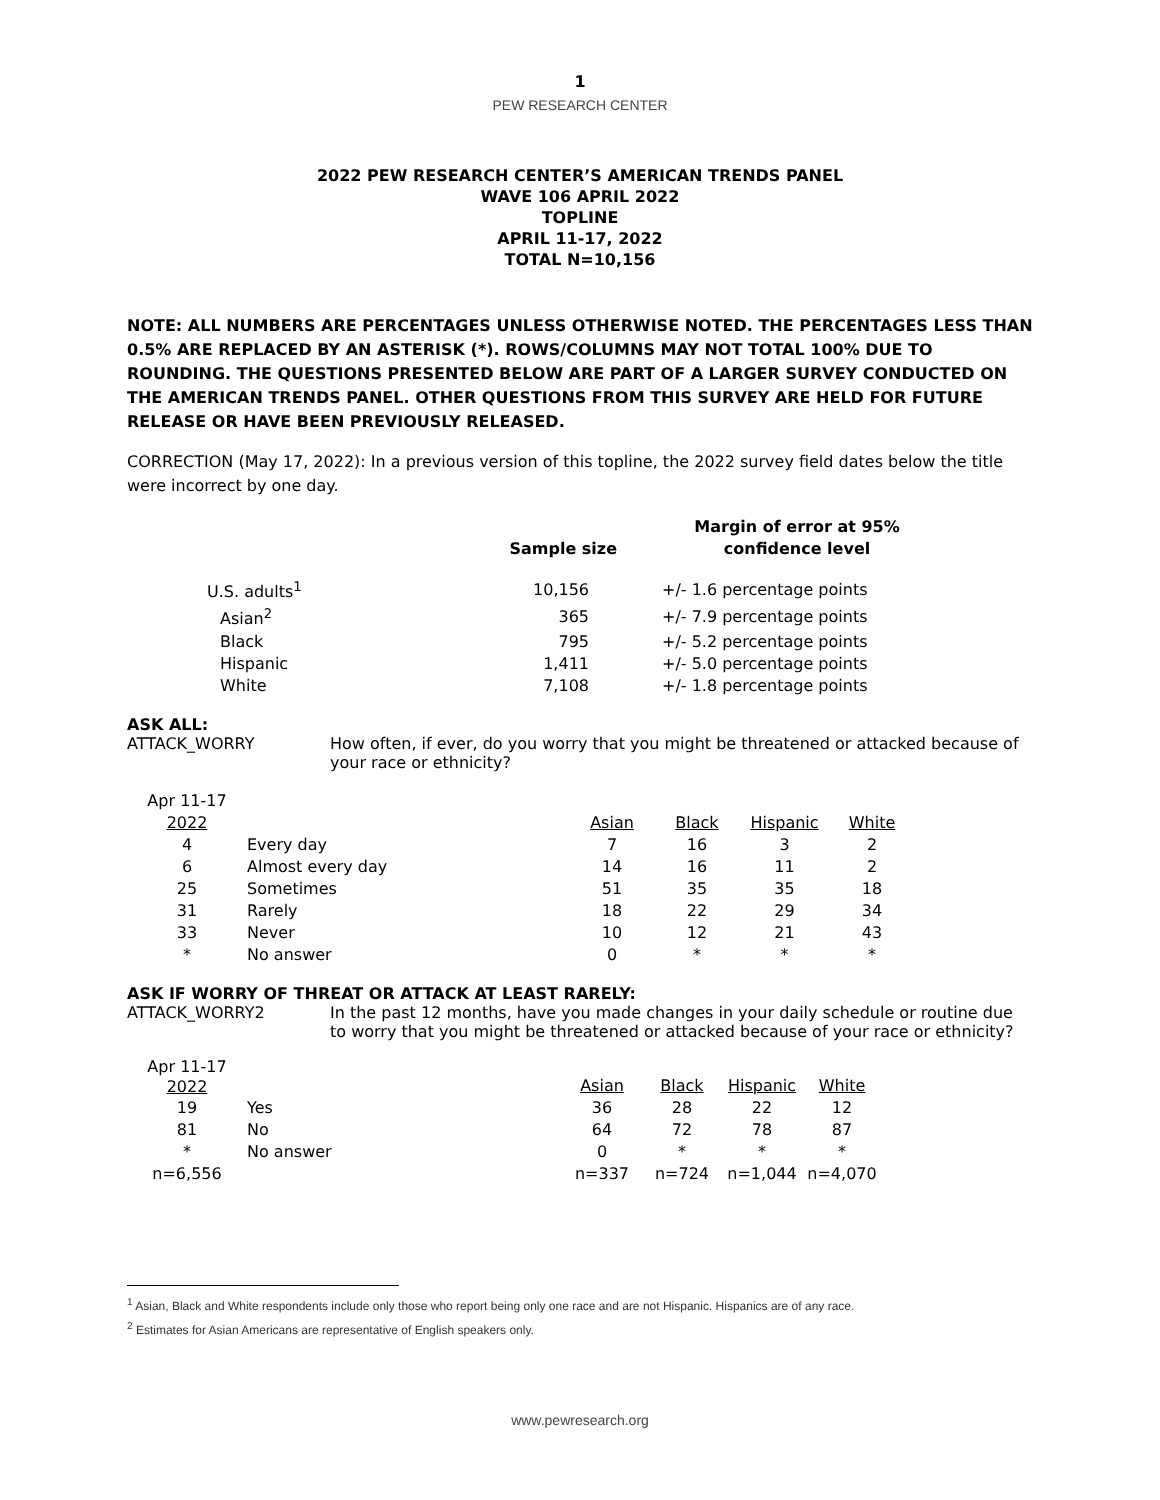1
PEW RESEARCH CENTER
2022 PEW RESEARCH CENTER’S AMERICAN TRENDS PANEL
WAVE 106 APRIL 2022
TOPLINE
APRIL 11-17, 2022
TOTAL N=10,156
NOTE: ALL NUMBERS ARE PERCENTAGES UNLESS OTHERWISE NOTED. THE PERCENTAGES LESS THAN 0.5% ARE REPLACED BY AN ASTERISK (*). ROWS/COLUMNS MAY NOT TOTAL 100% DUE TO ROUNDING. THE QUESTIONS PRESENTED BELOW ARE PART OF A LARGER SURVEY CONDUCTED ON THE AMERICAN TRENDS PANEL. OTHER QUESTIONS FROM THIS SURVEY ARE HELD FOR FUTURE RELEASE OR HAVE BEEN PREVIOUSLY RELEASED.
CORRECTION (May 17, 2022): In a previous version of this topline, the 2022 survey field dates below the title were incorrect by one day.
| | Sample size | | Margin of error at 95% confidence level |
| --- | --- | --- | --- |
| U.S. adults<sup>1</sup> | 10,156 | | +/- 1.6 percentage points |
| Asian<sup>2</sup> | 365 | | +/- 7.9 percentage points |
| Black | 795 | | +/- 5.2 percentage points |
| Hispanic | 1,411 | | +/- 5.0 percentage points |
| White | 7,108 | | +/- 1.8 percentage points |
ASK ALL:
ATTACK_WORRY How often, if ever, do you worry that you might be threatened or attacked because of your race or ethnicity?
| Apr 11-17 2022 | | Asian | Black | Hispanic | White |
| 4 | Every day | 7 | 16 | 3 | 2 |
| 6 | Almost every day | 14 | 16 | 11 | 2 |
| 25 | Sometimes | 51 | 35 | 35 | 18 |
| 31 | Rarely | 18 | 22 | 29 | 34 |
| 33 | Never | 10 | 12 | 21 | 43 |
| * | No answer | 0 | * | * | * |
ASK IF WORRY OF THREAT OR ATTACK AT LEAST RARELY:
ATTACK_WORRY2 In the past 12 months, have you made changes in your daily schedule or routine due to worry that you might be threatened or attacked because of your race or ethnicity?
| Apr 11-17 2022 | | Asian | Black | Hispanic | White |
| 19 | Yes | 36 | 28 | 22 | 12 |
| 81 | No | 64 | 72 | 78 | 87 |
| * | No answer | 0 | * | * | * |
| n=6,556 | | n=337 | n=724 | n=1,044 | n=4,070 |
<sup>1</sup> Asian, Black and White respondents include only those who report being only one race and are not Hispanic. Hispanics are of any race.
<sup>2</sup> Estimates for Asian Americans are representative of English speakers only.
www.pewresearch.org